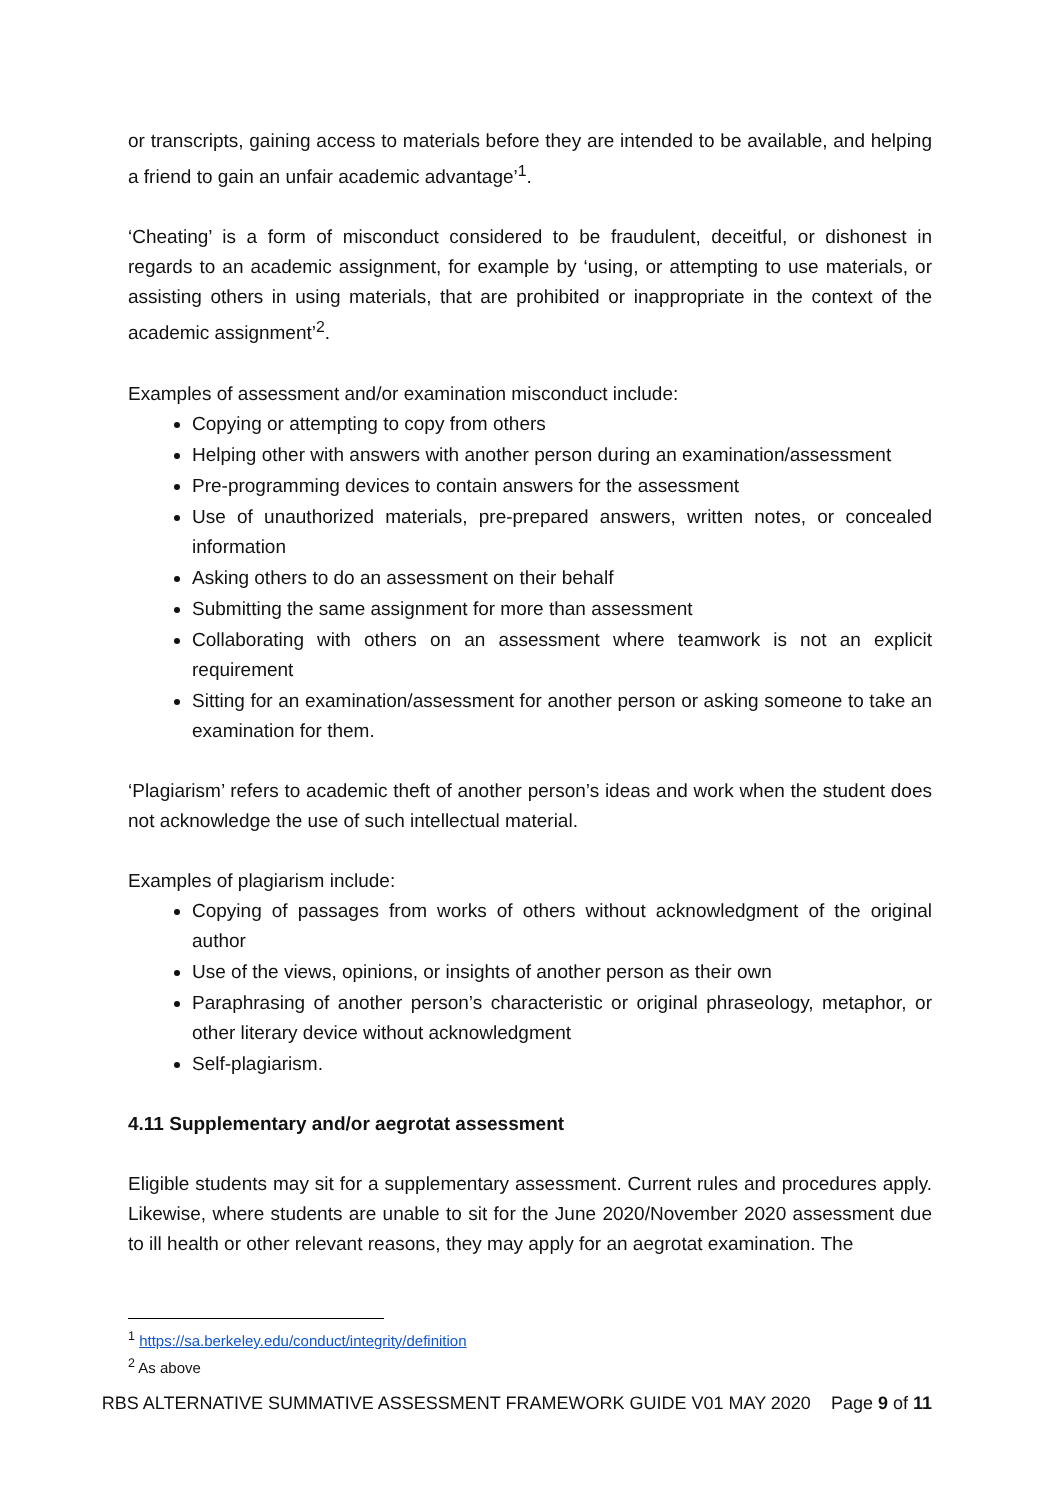or transcripts, gaining access to materials before they are intended to be available, and helping a friend to gain an unfair academic advantage’<sup>1</sup>.
‘Cheating’ is a form of misconduct considered to be fraudulent, deceitful, or dishonest in regards to an academic assignment, for example by ‘using, or attempting to use materials, or assisting others in using materials, that are prohibited or inappropriate in the context of the academic assignment’<sup>2</sup>.
Examples of assessment and/or examination misconduct include:
Copying or attempting to copy from others
Helping other with answers with another person during an examination/assessment
Pre-programming devices to contain answers for the assessment
Use of unauthorized materials, pre-prepared answers, written notes, or concealed information
Asking others to do an assessment on their behalf
Submitting the same assignment for more than assessment
Collaborating with others on an assessment where teamwork is not an explicit requirement
Sitting for an examination/assessment for another person or asking someone to take an examination for them.
‘Plagiarism’ refers to academic theft of another person’s ideas and work when the student does not acknowledge the use of such intellectual material.
Examples of plagiarism include:
Copying of passages from works of others without acknowledgment of the original author
Use of the views, opinions, or insights of another person as their own
Paraphrasing of another person’s characteristic or original phraseology, metaphor, or other literary device without acknowledgment
Self-plagiarism.
4.11 Supplementary and/or aegrotat assessment
Eligible students may sit for a supplementary assessment. Current rules and procedures apply. Likewise, where students are unable to sit for the June 2020/November 2020 assessment due to ill health or other relevant reasons, they may apply for an aegrotat examination. The
<sup>1</sup> https://sa.berkeley.edu/conduct/integrity/definition
<sup>2</sup> As above
RBS ALTERNATIVE SUMMATIVE ASSESSMENT FRAMEWORK GUIDE V01 MAY 2020 Page 9 of 11